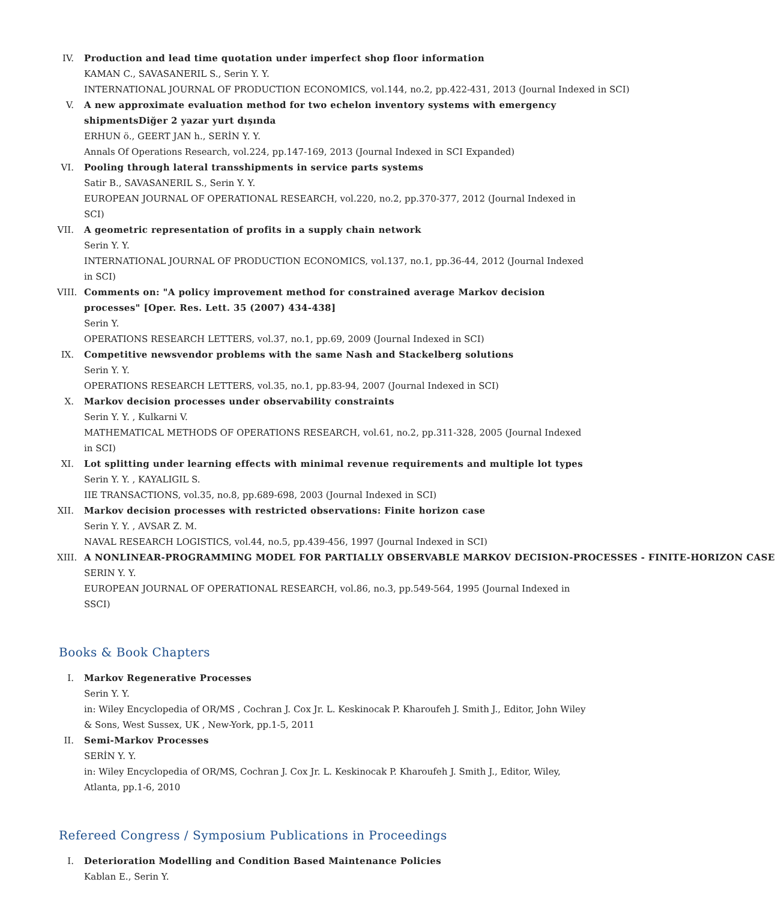IV. Production and lead time quotation under imperfect shop floor information
KAMAN C., SAVASANERIL S., Serin Y. Y.
INTERNATIONAL JOURNAL OF PRODUCTION ECONOMICS, vol.144, no.2, pp.422-431, 2013 (Journal Indexed in SCI)
V. A new approximate evaluation method for two echelon inventory systems with emergency shipmentsDiğer 2 yazar yurt dışında
ERHUN ö., GEERT JAN h., SERİN Y. Y.
Annals Of Operations Research, vol.224, pp.147-169, 2013 (Journal Indexed in SCI Expanded)
VI. Pooling through lateral transshipments in service parts systems
Satir B., SAVASANERIL S., Serin Y. Y.
EUROPEAN JOURNAL OF OPERATIONAL RESEARCH, vol.220, no.2, pp.370-377, 2012 (Journal Indexed in SCI)
VII.
A geometric representation of profits in a supply chain network
Serin Y. Y.
INTERNATIONAL JOURNAL OF PRODUCTION ECONOMICS, vol.137, no.1, pp.36-44, 2012 (Journal Indexed in SCI)
VIII.
Comments on: "A policy improvement method for constrained average Markov decision processes" [Oper. Res. Lett. 35 (2007) 434-438]
Serin Y.
OPERATIONS RESEARCH LETTERS, vol.37, no.1, pp.69, 2009 (Journal Indexed in SCI)
IX. Competitive newsvendor problems with the same Nash and Stackelberg solutions
Serin Y. Y.
OPERATIONS RESEARCH LETTERS, vol.35, no.1, pp.83-94, 2007 (Journal Indexed in SCI)
X. Markov decision processes under observability constraints
Serin Y. Y. , Kulkarni V.
MATHEMATICAL METHODS OF OPERATIONS RESEARCH, vol.61, no.2, pp.311-328, 2005 (Journal Indexed in SCI)
XI. Lot splitting under learning effects with minimal revenue requirements and multiple lot types
Serin Y. Y. , KAYALIGIL S.
IIE TRANSACTIONS, vol.35, no.8, pp.689-698, 2003 (Journal Indexed in SCI)
XII.
Markov decision processes with restricted observations: Finite horizon case
Serin Y. Y. , AVSAR Z. M.
NAVAL RESEARCH LOGISTICS, vol.44, no.5, pp.439-456, 1997 (Journal Indexed in SCI)
XIII.
A NONLINEAR-PROGRAMMING MODEL FOR PARTIALLY OBSERVABLE MARKOV DECISION-PROCESSES - FINITE-HORIZON CASE
SERIN Y. Y.
EUROPEAN JOURNAL OF OPERATIONAL RESEARCH, vol.86, no.3, pp.549-564, 1995 (Journal Indexed in SSCI)
Books & Book Chapters
I. Markov Regenerative Processes
Serin Y. Y.
in: Wiley Encyclopedia of OR/MS , Cochran J. Cox Jr. L. Keskinocak P. Kharoufeh J. Smith J., Editor, John Wiley & Sons, West Sussex, UK , New-York, pp.1-5, 2011
II. Semi-Markov Processes
SERİN Y. Y.
in: Wiley Encyclopedia of OR/MS, Cochran J. Cox Jr. L. Keskinocak P. Kharoufeh J. Smith J., Editor, Wiley, Atlanta, pp.1-6, 2010
Refereed Congress / Symposium Publications in Proceedings
I. Deterioration Modelling and Condition Based Maintenance Policies
Kablan E., Serin Y.